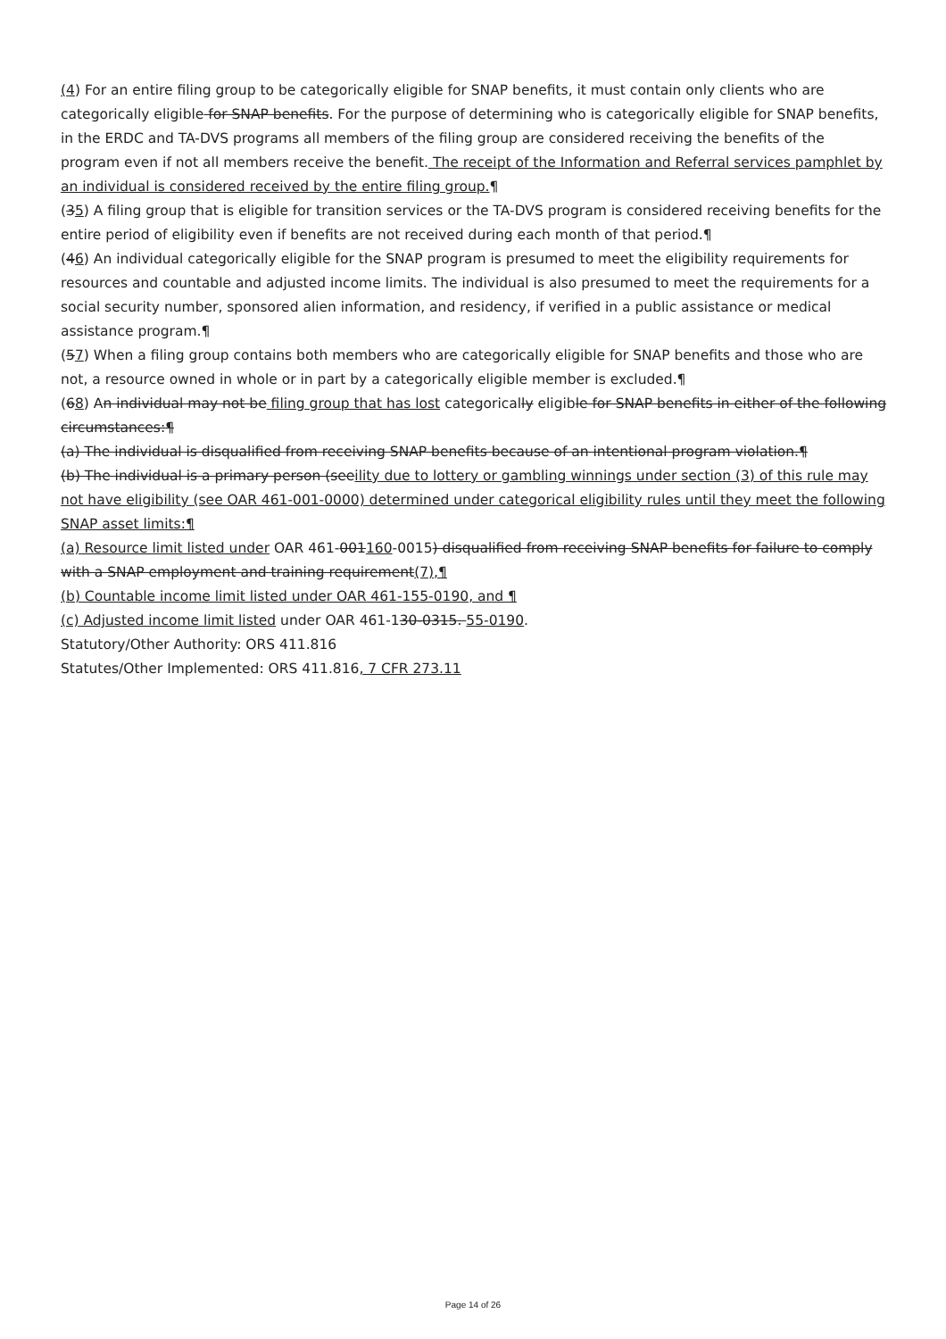(4) For an entire filing group to be categorically eligible for SNAP benefits, it must contain only clients who are categorically eligible for SNAP benefits. For the purpose of determining who is categorically eligible for SNAP benefits, in the ERDC and TA-DVS programs all members of the filing group are considered receiving the benefits of the program even if not all members receive the benefit. The receipt of the Information and Referral services pamphlet by an individual is considered received by the entire filing group.¶
(35) A filing group that is eligible for transition services or the TA-DVS program is considered receiving benefits for the entire period of eligibility even if benefits are not received during each month of that period.¶
(46) An individual categorically eligible for the SNAP program is presumed to meet the eligibility requirements for resources and countable and adjusted income limits. The individual is also presumed to meet the requirements for a social security number, sponsored alien information, and residency, if verified in a public assistance or medical assistance program.¶
(57) When a filing group contains both members who are categorically eligible for SNAP benefits and those who are not, a resource owned in whole or in part by a categorically eligible member is excluded.¶
(68) An individual may not be filing group that has lost categorically eligible for SNAP benefits in either of the following circumstances:¶
(a) The individual is disqualified from receiving SNAP benefits because of an intentional program violation.¶
(b) The individual is a primary person (seeility due to lottery or gambling winnings under section (3) of this rule may not have eligibility (see OAR 461-001-0000) determined under categorical eligibility rules until they meet the following SNAP asset limits:¶
(a) Resource limit listed under OAR 461-001160-0015) disqualified from receiving SNAP benefits for failure to comply with a SNAP employment and training requirement(7),¶
(b) Countable income limit listed under OAR 461-155-0190, and ¶
(c) Adjusted income limit listed under OAR 461-130-0315. 55-0190.
Statutory/Other Authority: ORS 411.816
Statutes/Other Implemented: ORS 411.816, 7 CFR 273.11
Page 14 of 26